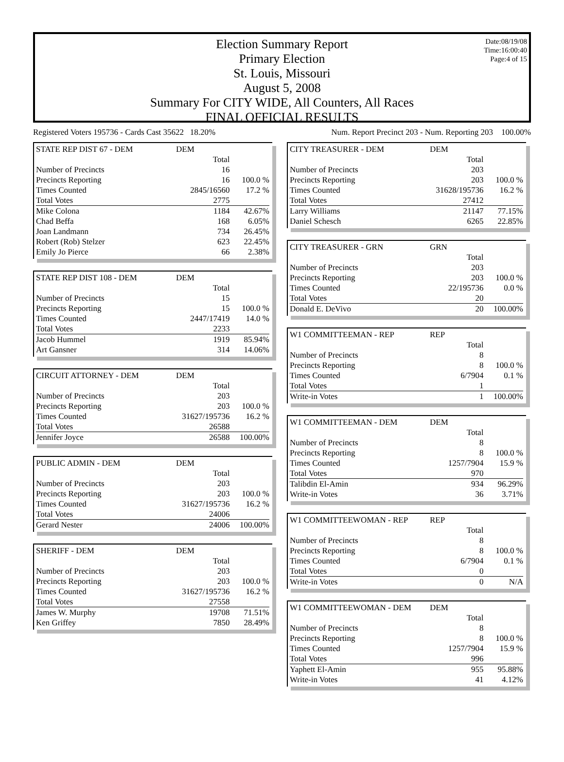Date:08/19/08
Time:16:00:40
Page:4 of 15
Election Summary Report
Primary Election
St. Louis, Missouri
August 5, 2008
Summary For CITY WIDE, All Counters, All Races
FINAL OFFICIAL RESULTS
Registered Voters 195736 - Cards Cast 35622 18.20% Num. Report Precinct 203 - Num. Reporting 203 100.00%
| STATE REP DIST 67 - DEM | DEM | |
| --- | --- | --- |
| | Total | |
| Number of Precincts | 16 | |
| Precincts Reporting | 16 | 100.0 % |
| Times Counted | 2845/16560 | 17.2 % |
| Total Votes | 2775 | |
| Mike Colona | 1184 | 42.67% |
| Chad Beffa | 168 | 6.05% |
| Joan Landmann | 734 | 26.45% |
| Robert (Rob) Stelzer | 623 | 22.45% |
| Emily Jo Pierce | 66 | 2.38% |
| STATE REP DIST 108 - DEM | DEM | |
| --- | --- | --- |
| | Total | |
| Number of Precincts | 15 | |
| Precincts Reporting | 15 | 100.0 % |
| Times Counted | 2447/17419 | 14.0 % |
| Total Votes | 2233 | |
| Jacob Hummel | 1919 | 85.94% |
| Art Gansner | 314 | 14.06% |
| CIRCUIT ATTORNEY - DEM | DEM | |
| --- | --- | --- |
| | Total | |
| Number of Precincts | 203 | |
| Precincts Reporting | 203 | 100.0 % |
| Times Counted | 31627/195736 | 16.2 % |
| Total Votes | 26588 | |
| Jennifer Joyce | 26588 | 100.00% |
| PUBLIC ADMIN - DEM | DEM | |
| --- | --- | --- |
| | Total | |
| Number of Precincts | 203 | |
| Precincts Reporting | 203 | 100.0 % |
| Times Counted | 31627/195736 | 16.2 % |
| Total Votes | 24006 | |
| Gerard Nester | 24006 | 100.00% |
| SHERIFF - DEM | DEM | |
| --- | --- | --- |
| | Total | |
| Number of Precincts | 203 | |
| Precincts Reporting | 203 | 100.0 % |
| Times Counted | 31627/195736 | 16.2 % |
| Total Votes | 27558 | |
| James W. Murphy | 19708 | 71.51% |
| Ken Griffey | 7850 | 28.49% |
| CITY TREASURER - DEM | DEM | |
| --- | --- | --- |
| | Total | |
| Number of Precincts | 203 | |
| Precincts Reporting | 203 | 100.0 % |
| Times Counted | 31628/195736 | 16.2 % |
| Total Votes | 27412 | |
| Larry Williams | 21147 | 77.15% |
| Daniel Schesch | 6265 | 22.85% |
| CITY TREASURER - GRN | GRN | |
| --- | --- | --- |
| | Total | |
| Number of Precincts | 203 | |
| Precincts Reporting | 203 | 100.0 % |
| Times Counted | 22/195736 | 0.0 % |
| Total Votes | 20 | |
| Donald E. DeVivo | 20 | 100.00% |
| W1 COMMITTEEMAN - REP | REP | |
| --- | --- | --- |
| | Total | |
| Number of Precincts | 8 | |
| Precincts Reporting | 8 | 100.0 % |
| Times Counted | 6/7904 | 0.1 % |
| Total Votes | 1 | |
| Write-in Votes | 1 | 100.00% |
| W1 COMMITTEEMAN - DEM | DEM | |
| --- | --- | --- |
| | Total | |
| Number of Precincts | 8 | |
| Precincts Reporting | 8 | 100.0 % |
| Times Counted | 1257/7904 | 15.9 % |
| Total Votes | 970 | |
| Talibdin El-Amin | 934 | 96.29% |
| Write-in Votes | 36 | 3.71% |
| W1 COMMITTEEWOMAN - REP | REP | |
| --- | --- | --- |
| | Total | |
| Number of Precincts | 8 | |
| Precincts Reporting | 8 | 100.0 % |
| Times Counted | 6/7904 | 0.1 % |
| Total Votes | 0 | |
| Write-in Votes | 0 | N/A |
| W1 COMMITTEEWOMAN - DEM | DEM | |
| --- | --- | --- |
| | Total | |
| Number of Precincts | 8 | |
| Precincts Reporting | 8 | 100.0 % |
| Times Counted | 1257/7904 | 15.9 % |
| Total Votes | 996 | |
| Yaphett El-Amin | 955 | 95.88% |
| Write-in Votes | 41 | 4.12% |